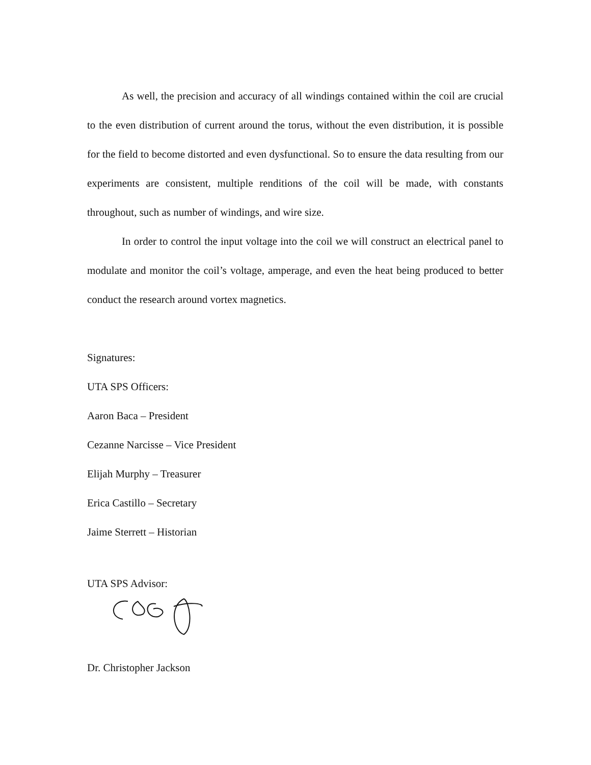As well, the precision and accuracy of all windings contained within the coil are crucial to the even distribution of current around the torus, without the even distribution, it is possible for the field to become distorted and even dysfunctional. So to ensure the data resulting from our experiments are consistent, multiple renditions of the coil will be made, with constants throughout, such as number of windings, and wire size.
In order to control the input voltage into the coil we will construct an electrical panel to modulate and monitor the coil’s voltage, amperage, and even the heat being produced to better conduct the research around vortex magnetics.
Signatures:
UTA SPS Officers:
Aaron Baca – President
Cezanne Narcisse – Vice President
Elijah Murphy – Treasurer
Erica Castillo – Secretary
Jaime Sterrett – Historian
UTA SPS Advisor:
Dr. Christopher Jackson